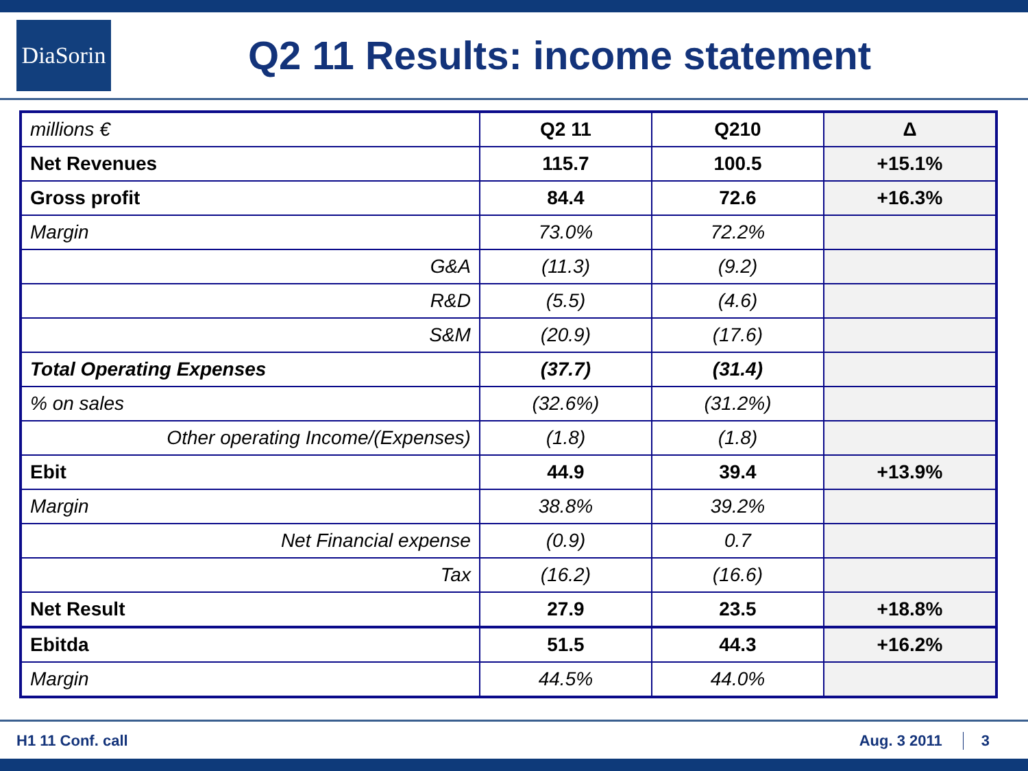DiaSorin
Q2 11 Results: income statement
| millions € | Q2 11 | Q210 | Δ |
| Net Revenues | 115.7 | 100.5 | +15.1% |
| Gross profit | 84.4 | 72.6 | +16.3% |
| Margin | 73.0% | 72.2% | |
| G&A | (11.3) | (9.2) | |
| R&D | (5.5) | (4.6) | |
| S&M | (20.9) | (17.6) | |
| Total Operating Expenses | (37.7) | (31.4) | |
| % on sales | (32.6%) | (31.2%) | |
| Other operating Income/(Expenses) | (1.8) | (1.8) | |
| Ebit | 44.9 | 39.4 | +13.9% |
| Margin | 38.8% | 39.2% | |
| Net Financial expense | (0.9) | 0.7 | |
| Tax | (16.2) | (16.6) | |
| Net Result | 27.9 | 23.5 | +18.8% |
| Ebitda | 51.5 | 44.3 | +16.2% |
| Margin | 44.5% | 44.0% | |
H1 11 Conf. call Aug. 3 2011 3